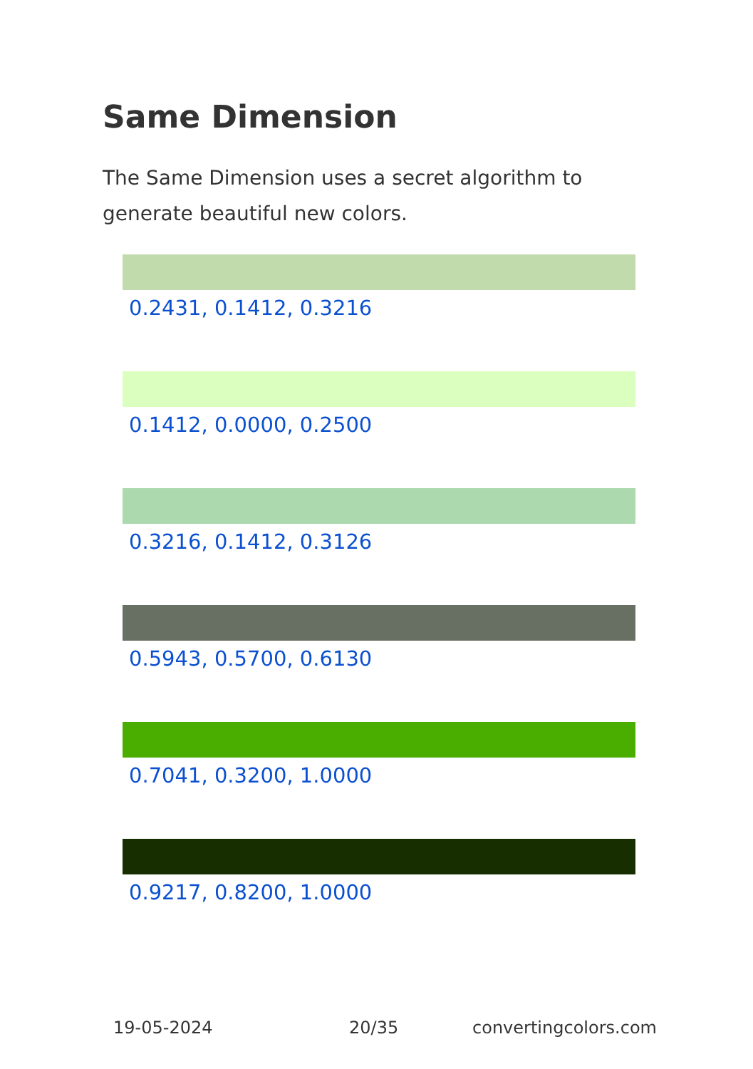Same Dimension
The Same Dimension uses a secret algorithm to generate beautiful new colors.
0.2431, 0.1412, 0.3216
0.1412, 0.0000, 0.2500
0.3216, 0.1412, 0.3126
0.5943, 0.5700, 0.6130
0.7041, 0.3200, 1.0000
0.9217, 0.8200, 1.0000
19-05-2024 20/35 convertingcolors.com